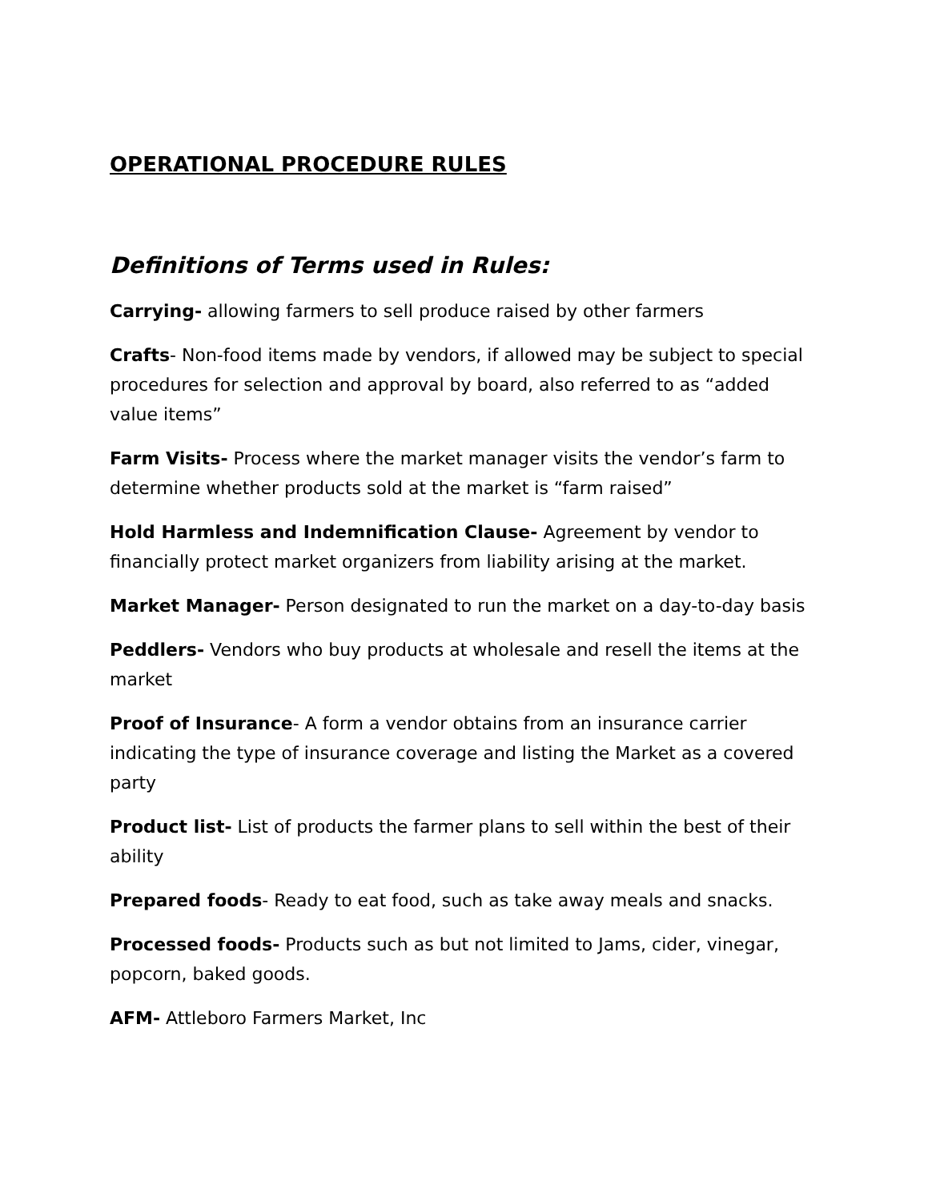OPERATIONAL PROCEDURE RULES
Definitions of Terms used in Rules:
Carrying- allowing farmers to sell produce raised by other farmers
Crafts- Non-food items made by vendors, if allowed may be subject to special procedures for selection and approval by board, also referred to as “added value items”
Farm Visits- Process where the market manager visits the vendor’s farm to determine whether products sold at the market is “farm raised”
Hold Harmless and Indemnification Clause- Agreement by vendor to financially protect market organizers from liability arising at the market.
Market Manager- Person designated to run the market on a day-to-day basis
Peddlers- Vendors who buy products at wholesale and resell the items at the market
Proof of Insurance- A form a vendor obtains from an insurance carrier indicating the type of insurance coverage and listing the Market as a covered party
Product list- List of products the farmer plans to sell within the best of their ability
Prepared foods- Ready to eat food, such as take away meals and snacks.
Processed foods- Products such as but not limited to Jams, cider, vinegar, popcorn, baked goods.
AFM- Attleboro Farmers Market, Inc